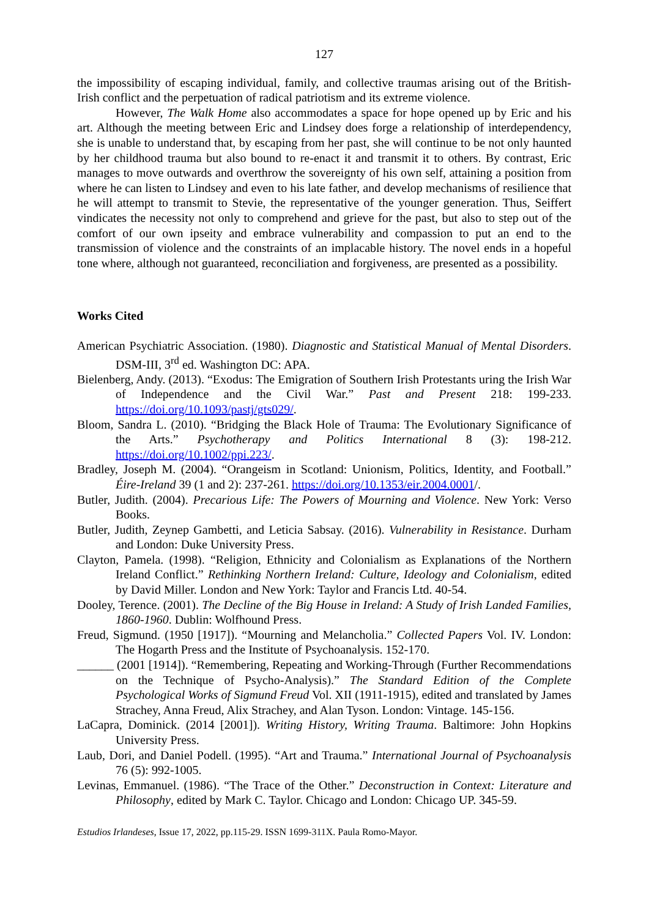127
the impossibility of escaping individual, family, and collective traumas arising out of the British-Irish conflict and the perpetuation of radical patriotism and its extreme violence.
However, The Walk Home also accommodates a space for hope opened up by Eric and his art. Although the meeting between Eric and Lindsey does forge a relationship of interdependency, she is unable to understand that, by escaping from her past, she will continue to be not only haunted by her childhood trauma but also bound to re-enact it and transmit it to others. By contrast, Eric manages to move outwards and overthrow the sovereignty of his own self, attaining a position from where he can listen to Lindsey and even to his late father, and develop mechanisms of resilience that he will attempt to transmit to Stevie, the representative of the younger generation. Thus, Seiffert vindicates the necessity not only to comprehend and grieve for the past, but also to step out of the comfort of our own ipseity and embrace vulnerability and compassion to put an end to the transmission of violence and the constraints of an implacable history. The novel ends in a hopeful tone where, although not guaranteed, reconciliation and forgiveness, are presented as a possibility.
Works Cited
American Psychiatric Association. (1980). Diagnostic and Statistical Manual of Mental Disorders. DSM-III, 3<sup>rd</sup> ed. Washington DC: APA.
Bielenberg, Andy. (2013). “Exodus: The Emigration of Southern Irish Protestants uring the Irish War of Independence and the Civil War.” Past and Present 218: 199-233. https://doi.org/10.1093/pastj/gts029/.
Bloom, Sandra L. (2010). “Bridging the Black Hole of Trauma: The Evolutionary Significance of the Arts.” Psychotherapy and Politics International 8 (3): 198-212. https://doi.org/10.1002/ppi.223/.
Bradley, Joseph M. (2004). “Orangeism in Scotland: Unionism, Politics, Identity, and Football.” Éire-Ireland 39 (1 and 2): 237-261. https://doi.org/10.1353/eir.2004.0001/.
Butler, Judith. (2004). Precarious Life: The Powers of Mourning and Violence. New York: Verso Books.
Butler, Judith, Zeynep Gambetti, and Leticia Sabsay. (2016). Vulnerability in Resistance. Durham and London: Duke University Press.
Clayton, Pamela. (1998). “Religion, Ethnicity and Colonialism as Explanations of the Northern Ireland Conflict.” Rethinking Northern Ireland: Culture, Ideology and Colonialism, edited by David Miller. London and New York: Taylor and Francis Ltd. 40-54.
Dooley, Terence. (2001). The Decline of the Big House in Ireland: A Study of Irish Landed Families, 1860-1960. Dublin: Wolfhound Press.
Freud, Sigmund. (1950 [1917]). “Mourning and Melancholia.” Collected Papers Vol. IV. London: The Hogarth Press and the Institute of Psychoanalysis. 152-170.
______ (2001 [1914]). “Remembering, Repeating and Working-Through (Further Recommendations on the Technique of Psycho-Analysis).” The Standard Edition of the Complete Psychological Works of Sigmund Freud Vol. XII (1911-1915), edited and translated by James Strachey, Anna Freud, Alix Strachey, and Alan Tyson. London: Vintage. 145-156.
LaCapra, Dominick. (2014 [2001]). Writing History, Writing Trauma. Baltimore: John Hopkins University Press.
Laub, Dori, and Daniel Podell. (1995). “Art and Trauma.” International Journal of Psychoanalysis 76 (5): 992-1005.
Levinas, Emmanuel. (1986). “The Trace of the Other.” Deconstruction in Context: Literature and Philosophy, edited by Mark C. Taylor. Chicago and London: Chicago UP. 345-59.
Estudios Irlandeses, Issue 17, 2022, pp.115-29. ISSN 1699-311X. Paula Romo-Mayor.